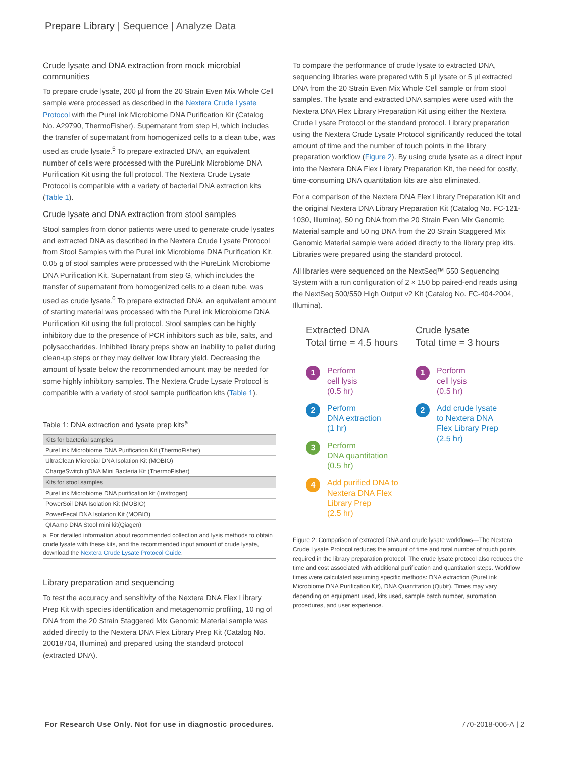Prepare Library | Sequence | Analyze Data
Crude lysate and DNA extraction from mock microbial communities
To prepare crude lysate, 200 µl from the 20 Strain Even Mix Whole Cell sample were processed as described in the Nextera Crude Lysate Protocol with the PureLink Microbiome DNA Purification Kit (Catalog No. A29790, ThermoFisher). Supernatant from step H, which includes the transfer of supernatant from homogenized cells to a clean tube, was used as crude lysate.<sup>5</sup> To prepare extracted DNA, an equivalent number of cells were processed with the PureLink Microbiome DNA Purification Kit using the full protocol. The Nextera Crude Lysate Protocol is compatible with a variety of bacterial DNA extraction kits (Table 1).
Crude lysate and DNA extraction from stool samples
Stool samples from donor patients were used to generate crude lysates and extracted DNA as described in the Nextera Crude Lysate Protocol from Stool Samples with the PureLink Microbiome DNA Purification Kit. 0.05 g of stool samples were processed with the PureLink Microbiome DNA Purification Kit. Supernatant from step G, which includes the transfer of supernatant from homogenized cells to a clean tube, was used as crude lysate.<sup>6</sup> To prepare extracted DNA, an equivalent amount of starting material was processed with the PureLink Microbiome DNA Purification Kit using the full protocol. Stool samples can be highly inhibitory due to the presence of PCR inhibitors such as bile, salts, and polysaccharides. Inhibited library preps show an inability to pellet during clean-up steps or they may deliver low library yield. Decreasing the amount of lysate below the recommended amount may be needed for some highly inhibitory samples. The Nextera Crude Lysate Protocol is compatible with a variety of stool sample purification kits (Table 1).
Table 1: DNA extraction and lysate prep kits<sup>a</sup>
| Kits for bacterial samples |
| --- |
| PureLink Microbiome DNA Purification Kit (ThermoFisher) |
| UltraClean Microbial DNA Isolation Kit (MOBIO) |
| ChargeSwitch gDNA Mini Bacteria Kit (ThermoFisher) |
| Kits for stool samples |
| PureLink Microbiome DNA purification kit (Invitrogen) |
| PowerSoil DNA Isolation Kit (MOBIO) |
| PowerFecal DNA Isolation Kit (MOBIO) |
| QIAamp DNA Stool mini kit(Qiagen) |
a. For detailed information about recommended collection and lysis methods to obtain crude lysate with these kits, and the recommended input amount of crude lysate, download the Nextera Crude Lysate Protocol Guide.
Library preparation and sequencing
To test the accuracy and sensitivity of the Nextera DNA Flex Library Prep Kit with species identification and metagenomic profiling, 10 ng of DNA from the 20 Strain Staggered Mix Genomic Material sample was added directly to the Nextera DNA Flex Library Prep Kit (Catalog No. 20018704, Illumina) and prepared using the standard protocol (extracted DNA).
To compare the performance of crude lysate to extracted DNA, sequencing libraries were prepared with 5 µl lysate or 5 µl extracted DNA from the 20 Strain Even Mix Whole Cell sample or from stool samples. The lysate and extracted DNA samples were used with the Nextera DNA Flex Library Preparation Kit using either the Nextera Crude Lysate Protocol or the standard protocol. Library preparation using the Nextera Crude Lysate Protocol significantly reduced the total amount of time and the number of touch points in the library preparation workflow (Figure 2). By using crude lysate as a direct input into the Nextera DNA Flex Library Preparation Kit, the need for costly, time-consuming DNA quantitation kits are also eliminated.
For a comparison of the Nextera DNA Flex Library Preparation Kit and the original Nextera DNA Library Preparation Kit (Catalog No. FC-121-1030, Illumina), 50 ng DNA from the 20 Strain Even Mix Genomic Material sample and 50 ng DNA from the 20 Strain Staggered Mix Genomic Material sample were added directly to the library prep kits. Libraries were prepared using the standard protocol.
All libraries were sequenced on the NextSeq™ 550 Sequencing System with a run configuration of 2 × 150 bp paired-end reads using the NextSeq 500/550 High Output v2 Kit (Catalog No. FC-404-2004, Illumina).
Extracted DNA
Total time = 4.5 hours
1
Perform
cell lysis
(0.5 hr)
2
Perform
DNA extraction
(1 hr)
3
Perform
DNA quantitation
(0.5 hr)
4
Add purified DNA to
Nextera DNA Flex
Library Prep
(2.5 hr)
Crude lysate
Total time = 3 hours
1
Perform
cell lysis
(0.5 hr)
2
Add crude lysate
to Nextera DNA
Flex Library Prep
(2.5 hr)
Figure 2: Comparison of extracted DNA and crude lysate workflows—The Nextera Crude Lysate Protocol reduces the amount of time and total number of touch points required in the library preparation protocol. The crude lysate protocol also reduces the time and cost associated with additional purification and quantitation steps. Workflow times were calculated assuming specific methods: DNA extraction (PureLink Microbiome DNA Purification Kit), DNA Quantitation (Qubit). Times may vary depending on equipment used, kits used, sample batch number, automation procedures, and user experience.
For Research Use Only. Not for use in diagnostic procedures.
770-2018-006-A | 2